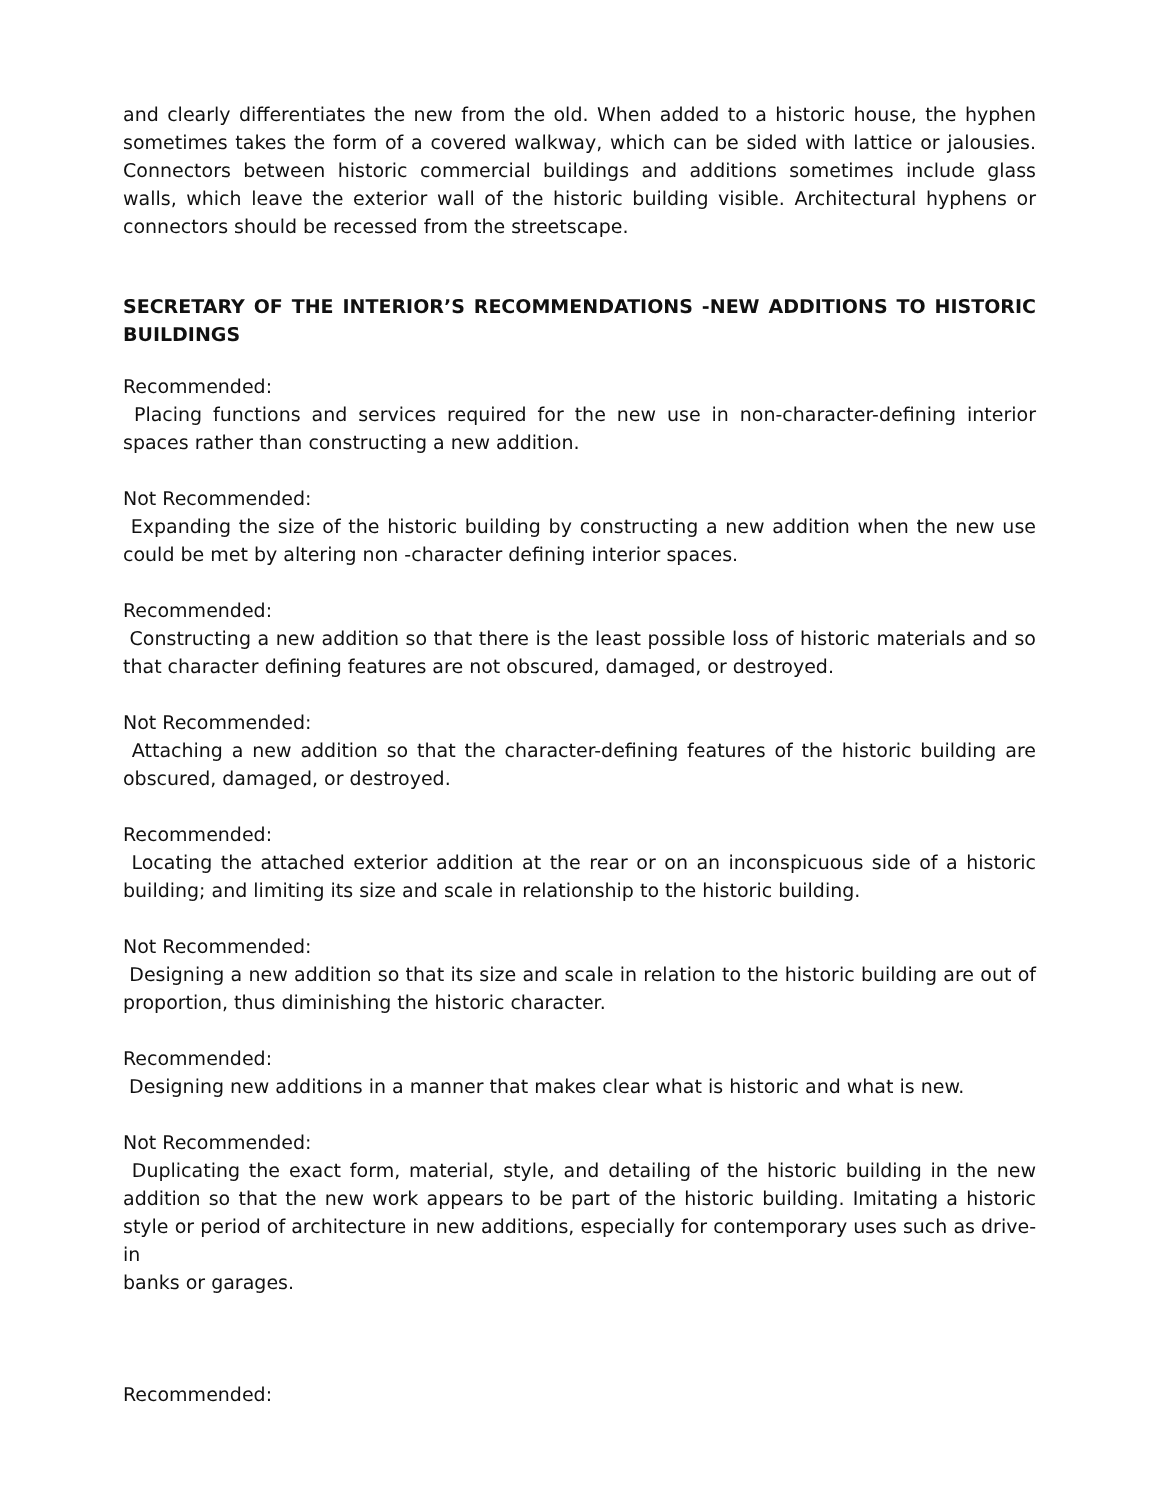and clearly differentiates the new from the old. When added to a historic house, the hyphen sometimes takes the form of a covered walkway, which can be sided with lattice or jalousies. Connectors between historic commercial buildings and additions sometimes include glass walls, which leave the exterior wall of the historic building visible. Architectural hyphens or connectors should be recessed from the streetscape.
SECRETARY OF THE INTERIOR’S RECOMMENDATIONS -NEW ADDITIONS TO HISTORIC BUILDINGS
Recommended:
Placing functions and services required for the new use in non-character-defining interior spaces rather than constructing a new addition.
Not Recommended:
Expanding the size of the historic building by constructing a new addition when the new use could be met by altering non -character defining interior spaces.
Recommended:
Constructing a new addition so that there is the least possible loss of historic materials and so that character defining features are not obscured, damaged, or destroyed.
Not Recommended:
Attaching a new addition so that the character-defining features of the historic building are obscured, damaged, or destroyed.
Recommended:
Locating the attached exterior addition at the rear or on an inconspicuous side of a historic building; and limiting its size and scale in relationship to the historic building.
Not Recommended:
Designing a new addition so that its size and scale in relation to the historic building are out of proportion, thus diminishing the historic character.
Recommended:
Designing new additions in a manner that makes clear what is historic and what is new.
Not Recommended:
Duplicating the exact form, material, style, and detailing of the historic building in the new addition so that the new work appears to be part of the historic building. Imitating a historic style or period of architecture in new additions, especially for contemporary uses such as drive-in
banks or garages.
Recommended: